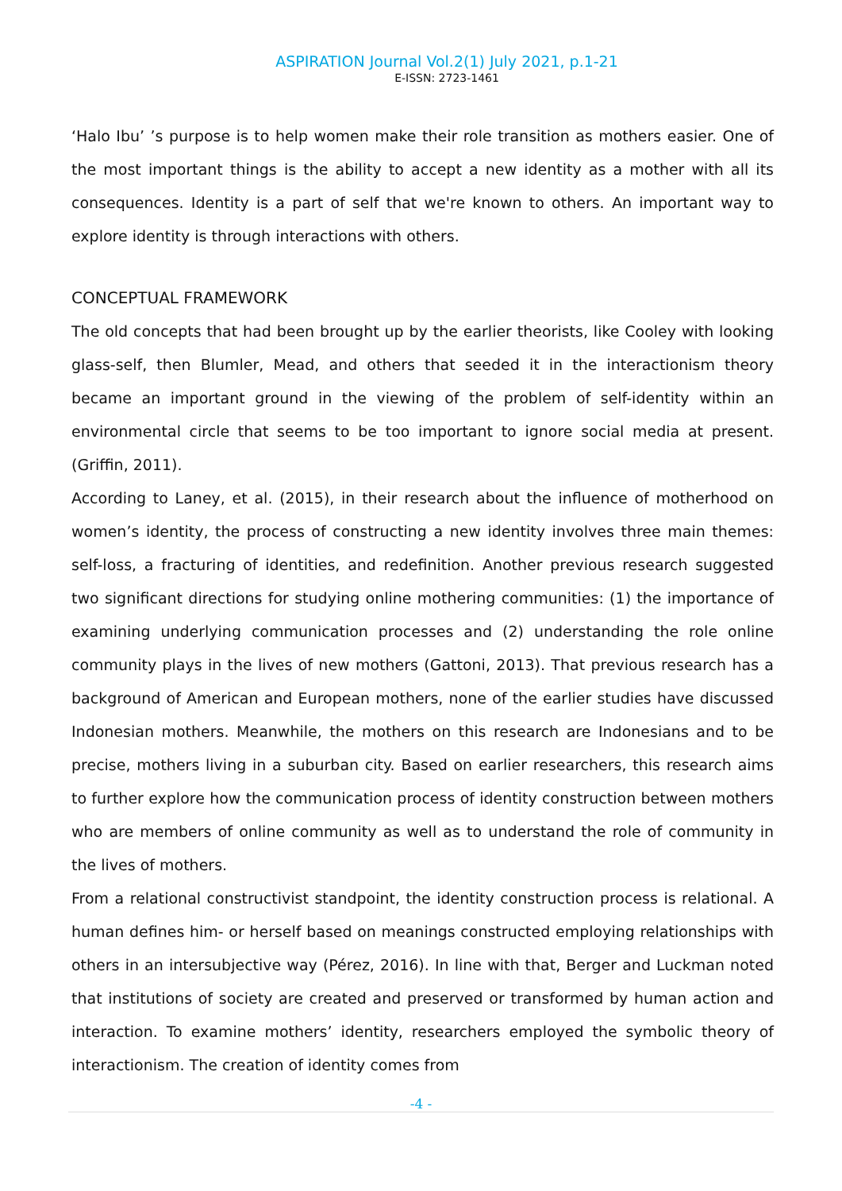ASPIRATION Journal Vol.2(1) July 2021, p.1-21
E-ISSN: 2723-1461
‘Halo Ibu’ ’s purpose is to help women make their role transition as mothers easier. One of the most important things is the ability to accept a new identity as a mother with all its consequences. Identity is a part of self that we're known to others. An important way to explore identity is through interactions with others.
CONCEPTUAL FRAMEWORK
The old concepts that had been brought up by the earlier theorists, like Cooley with looking glass-self, then Blumler, Mead, and others that seeded it in the interactionism theory became an important ground in the viewing of the problem of self-identity within an environmental circle that seems to be too important to ignore social media at present. (Griffin, 2011).
According to Laney, et al. (2015), in their research about the influence of motherhood on women’s identity, the process of constructing a new identity involves three main themes: self-loss, a fracturing of identities, and redefinition. Another previous research suggested two significant directions for studying online mothering communities: (1) the importance of examining underlying communication processes and (2) understanding the role online community plays in the lives of new mothers (Gattoni, 2013). That previous research has a background of American and European mothers, none of the earlier studies have discussed Indonesian mothers. Meanwhile, the mothers on this research are Indonesians and to be precise, mothers living in a suburban city. Based on earlier researchers, this research aims to further explore how the communication process of identity construction between mothers who are members of online community as well as to understand the role of community in the lives of mothers.
From a relational constructivist standpoint, the identity construction process is relational. A human defines him- or herself based on meanings constructed employing relationships with others in an intersubjective way (Pérez, 2016). In line with that, Berger and Luckman noted that institutions of society are created and preserved or transformed by human action and interaction. To examine mothers’ identity, researchers employed the symbolic theory of interactionism. The creation of identity comes from
-4 -